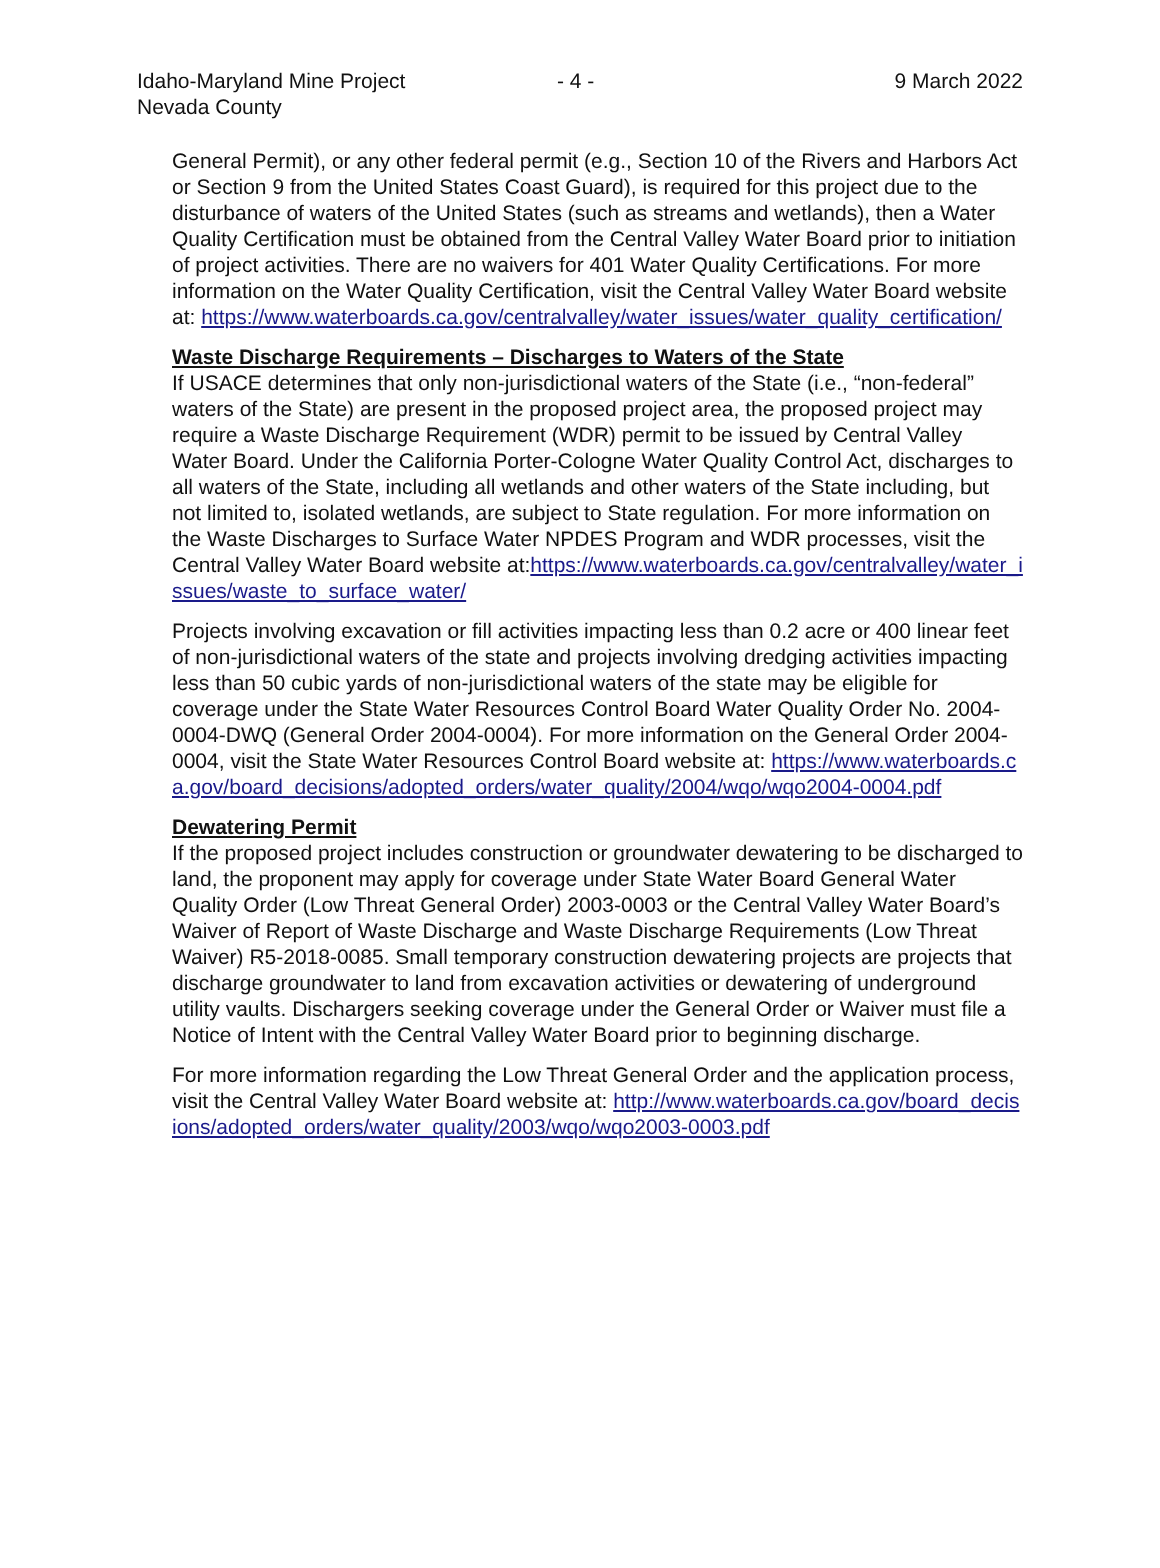Idaho-Maryland Mine Project
Nevada County
- 4 -
9 March 2022
General Permit), or any other federal permit (e.g., Section 10 of the Rivers and Harbors Act or Section 9 from the United States Coast Guard), is required for this project due to the disturbance of waters of the United States (such as streams and wetlands), then a Water Quality Certification must be obtained from the Central Valley Water Board prior to initiation of project activities. There are no waivers for 401 Water Quality Certifications. For more information on the Water Quality Certification, visit the Central Valley Water Board website at: https://www.waterboards.ca.gov/centralvalley/water_issues/water_quality_certification/
Waste Discharge Requirements – Discharges to Waters of the State
If USACE determines that only non-jurisdictional waters of the State (i.e., “non-federal” waters of the State) are present in the proposed project area, the proposed project may require a Waste Discharge Requirement (WDR) permit to be issued by Central Valley Water Board. Under the California Porter-Cologne Water Quality Control Act, discharges to all waters of the State, including all wetlands and other waters of the State including, but not limited to, isolated wetlands, are subject to State regulation. For more information on the Waste Discharges to Surface Water NPDES Program and WDR processes, visit the Central Valley Water Board website at:https://www.waterboards.ca.gov/centralvalley/water_issues/waste_to_surface_water/
Projects involving excavation or fill activities impacting less than 0.2 acre or 400 linear feet of non-jurisdictional waters of the state and projects involving dredging activities impacting less than 50 cubic yards of non-jurisdictional waters of the state may be eligible for coverage under the State Water Resources Control Board Water Quality Order No. 2004-0004-DWQ (General Order 2004-0004). For more information on the General Order 2004-0004, visit the State Water Resources Control Board website at: https://www.waterboards.ca.gov/board_decisions/adopted_orders/water_quality/2004/wqo/wqo2004-0004.pdf
Dewatering Permit
If the proposed project includes construction or groundwater dewatering to be discharged to land, the proponent may apply for coverage under State Water Board General Water Quality Order (Low Threat General Order) 2003-0003 or the Central Valley Water Board’s Waiver of Report of Waste Discharge and Waste Discharge Requirements (Low Threat Waiver) R5-2018-0085. Small temporary construction dewatering projects are projects that discharge groundwater to land from excavation activities or dewatering of underground utility vaults. Dischargers seeking coverage under the General Order or Waiver must file a Notice of Intent with the Central Valley Water Board prior to beginning discharge.
For more information regarding the Low Threat General Order and the application process, visit the Central Valley Water Board website at: http://www.waterboards.ca.gov/board_decisions/adopted_orders/water_quality/2003/wqo/wqo2003-0003.pdf